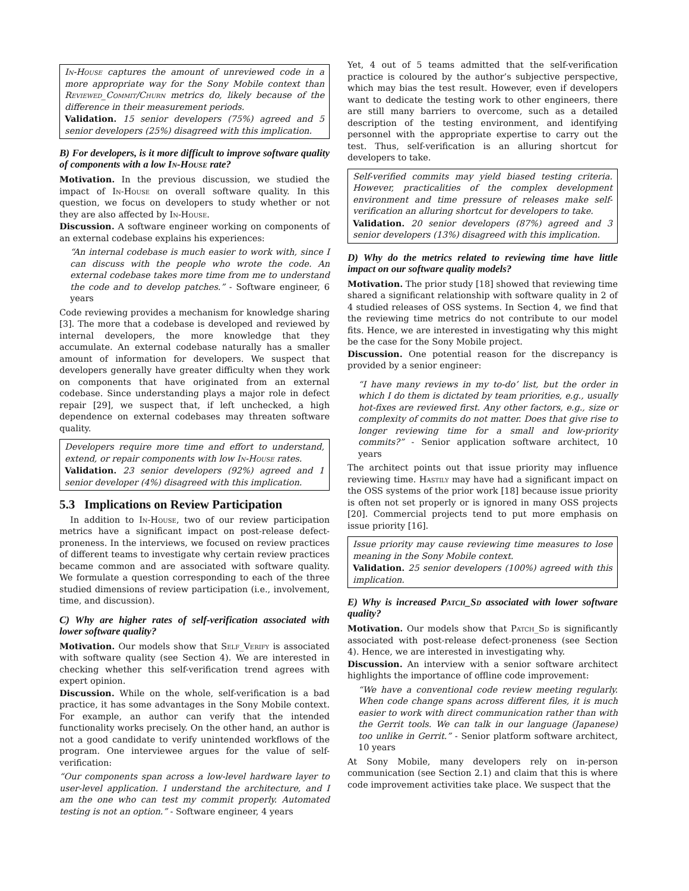In-House captures the amount of unreviewed code in a more appropriate way for the Sony Mobile context than Reviewed_Commit/Churn metrics do, likely because of the difference in their measurement periods.
Validation. 15 senior developers (75%) agreed and 5 senior developers (25%) disagreed with this implication.
B) For developers, is it more difficult to improve software quality of components with a low In-House rate?
Motivation. In the previous discussion, we studied the impact of In-House on overall software quality. In this question, we focus on developers to study whether or not they are also affected by In-House.
Discussion. A software engineer working on components of an external codebase explains his experiences:
“An internal codebase is much easier to work with, since I can discuss with the people who wrote the code. An external codebase takes more time from me to understand the code and to develop patches.” - Software engineer, 6 years
Code reviewing provides a mechanism for knowledge sharing [3]. The more that a codebase is developed and reviewed by internal developers, the more knowledge that they accumulate. An external codebase naturally has a smaller amount of information for developers. We suspect that developers generally have greater difficulty when they work on components that have originated from an external codebase. Since understanding plays a major role in defect repair [29], we suspect that, if left unchecked, a high dependence on external codebases may threaten software quality.
Developers require more time and effort to understand, extend, or repair components with low In-House rates.
Validation. 23 senior developers (92%) agreed and 1 senior developer (4%) disagreed with this implication.
5.3 Implications on Review Participation
In addition to In-House, two of our review participation metrics have a significant impact on post-release defect-proneness. In the interviews, we focused on review practices of different teams to investigate why certain review practices became common and are associated with software quality. We formulate a question corresponding to each of the three studied dimensions of review participation (i.e., involvement, time, and discussion).
C) Why are higher rates of self-verification associated with lower software quality?
Motivation. Our models show that Self_Verify is associated with software quality (see Section 4). We are interested in checking whether this self-verification trend agrees with expert opinion.
Discussion. While on the whole, self-verification is a bad practice, it has some advantages in the Sony Mobile context. For example, an author can verify that the intended functionality works precisely. On the other hand, an author is not a good candidate to verify unintended workflows of the program. One interviewee argues for the value of self-verification:
“Our components span across a low-level hardware layer to user-level application. I understand the architecture, and I am the one who can test my commit properly. Automated testing is not an option.” - Software engineer, 4 years
Yet, 4 out of 5 teams admitted that the self-verification practice is coloured by the author’s subjective perspective, which may bias the test result. However, even if developers want to dedicate the testing work to other engineers, there are still many barriers to overcome, such as a detailed description of the testing environment, and identifying personnel with the appropriate expertise to carry out the test. Thus, self-verification is an alluring shortcut for developers to take.
Self-verified commits may yield biased testing criteria. However, practicalities of the complex development environment and time pressure of releases make self-verification an alluring shortcut for developers to take.
Validation. 20 senior developers (87%) agreed and 3 senior developers (13%) disagreed with this implication.
D) Why do the metrics related to reviewing time have little impact on our software quality models?
Motivation. The prior study [18] showed that reviewing time shared a significant relationship with software quality in 2 of 4 studied releases of OSS systems. In Section 4, we find that the reviewing time metrics do not contribute to our model fits. Hence, we are interested in investigating why this might be the case for the Sony Mobile project.
Discussion. One potential reason for the discrepancy is provided by a senior engineer:
“I have many reviews in my to-do’ list, but the order in which I do them is dictated by team priorities, e.g., usually hot-fixes are reviewed first. Any other factors, e.g., size or complexity of commits do not matter. Does that give rise to longer reviewing time for a small and low-priority commits?” - Senior application software architect, 10 years
The architect points out that issue priority may influence reviewing time. Hastily may have had a significant impact on the OSS systems of the prior work [18] because issue priority is often not set properly or is ignored in many OSS projects [20]. Commercial projects tend to put more emphasis on issue priority [16].
Issue priority may cause reviewing time measures to lose meaning in the Sony Mobile context.
Validation. 25 senior developers (100%) agreed with this implication.
E) Why is increased Patch_Sd associated with lower software quality?
Motivation. Our models show that Patch_Sd is significantly associated with post-release defect-proneness (see Section 4). Hence, we are interested in investigating why.
Discussion. An interview with a senior software architect highlights the importance of offline code improvement:
“We have a conventional code review meeting regularly. When code change spans across different files, it is much easier to work with direct communication rather than with the Gerrit tools. We can talk in our language (Japanese) too unlike in Gerrit.” - Senior platform software architect, 10 years
At Sony Mobile, many developers rely on in-person communication (see Section 2.1) and claim that this is where code improvement activities take place. We suspect that the